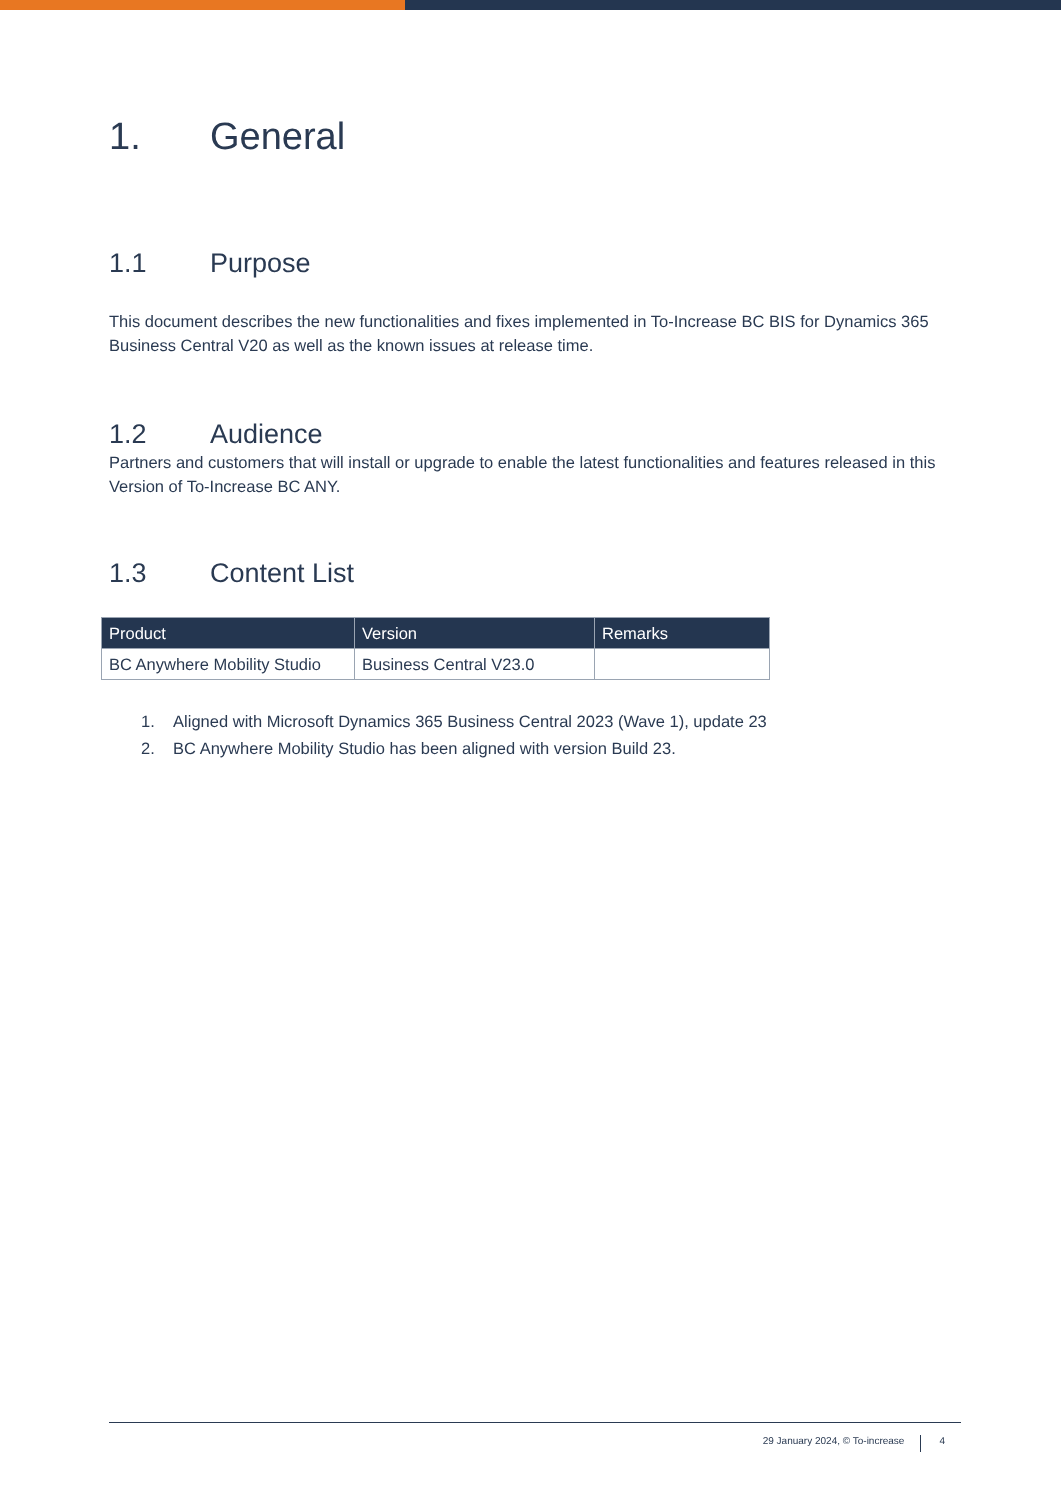1. General
1.1 Purpose
This document describes the new functionalities and fixes implemented in To-Increase BC BIS for Dynamics 365 Business Central V20 as well as the known issues at release time.
1.2 Audience
Partners and customers that will install or upgrade to enable the latest functionalities and features released in this Version of To-Increase BC ANY.
1.3 Content List
| Product | Version | Remarks |
| --- | --- | --- |
| BC Anywhere Mobility Studio | Business Central V23.0 | |
1. Aligned with Microsoft Dynamics 365 Business Central 2023 (Wave 1), update 23
2. BC Anywhere Mobility Studio has been aligned with version Build 23.
29 January 2024, © To-increase 4